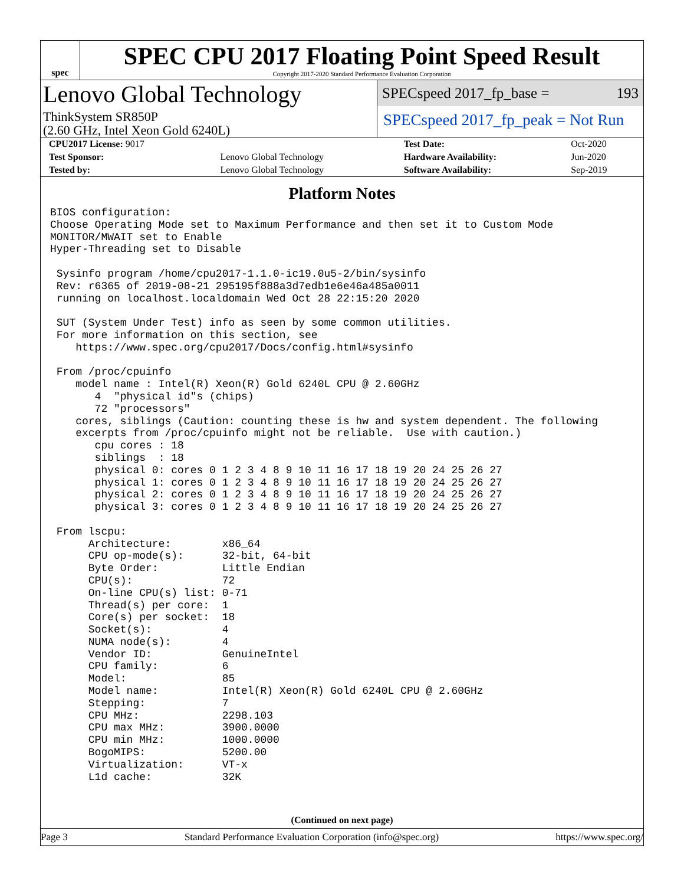spec
SPEC CPU 2017 Floating Point Speed Result
Copyright 2017-2020 Standard Performance Evaluation Corporation
Lenovo Global Technology
ThinkSystem SR850P
(2.60 GHz, Intel Xeon Gold 6240L)
SPECspeed 2017_fp_base = 193
SPECspeed 2017_fp_peak = Not Run
| CPU2017 License: 9017 | | Test Date: | Oct-2020 |
| Test Sponsor: | Lenovo Global Technology | Hardware Availability: | Jun-2020 |
| Tested by: | Lenovo Global Technology | Software Availability: | Sep-2019 |
Platform Notes
BIOS configuration:
Choose Operating Mode set to Maximum Performance and then set it to Custom Mode
MONITOR/MWAIT set to Enable
Hyper-Threading set to Disable

 Sysinfo program /home/cpu2017-1.1.0-ic19.0u5-2/bin/sysinfo
 Rev: r6365 of 2019-08-21 295195f888a3d7edb1e6e46a485a0011
 running on localhost.localdomain Wed Oct 28 22:15:20 2020

 SUT (System Under Test) info as seen by some common utilities.
 For more information on this section, see
    https://www.spec.org/cpu2017/Docs/config.html#sysinfo

 From /proc/cpuinfo
    model name : Intel(R) Xeon(R) Gold 6240L CPU @ 2.60GHz
       4  "physical id"s (chips)
       72 "processors"
    cores, siblings (Caution: counting these is hw and system dependent. The following
    excerpts from /proc/cpuinfo might not be reliable.  Use with caution.)
       cpu cores : 18
       siblings  : 18
       physical 0: cores 0 1 2 3 4 8 9 10 11 16 17 18 19 20 24 25 26 27
       physical 1: cores 0 1 2 3 4 8 9 10 11 16 17 18 19 20 24 25 26 27
       physical 2: cores 0 1 2 3 4 8 9 10 11 16 17 18 19 20 24 25 26 27
       physical 3: cores 0 1 2 3 4 8 9 10 11 16 17 18 19 20 24 25 26 27

 From lscpu:
      Architecture:        x86_64
      CPU op-mode(s):      32-bit, 64-bit
      Byte Order:          Little Endian
      CPU(s):              72
      On-line CPU(s) list: 0-71
      Thread(s) per core:  1
      Core(s) per socket:  18
      Socket(s):           4
      NUMA node(s):        4
      Vendor ID:           GenuineIntel
      CPU family:          6
      Model:               85
      Model name:          Intel(R) Xeon(R) Gold 6240L CPU @ 2.60GHz
      Stepping:            7
      CPU MHz:             2298.103
      CPU max MHz:         3900.0000
      CPU min MHz:         1000.0000
      BogoMIPS:            5200.00
      Virtualization:      VT-x
      L1d cache:           32K
(Continued on next page)
Page 3 Standard Performance Evaluation Corporation (info@spec.org) https://www.spec.org/